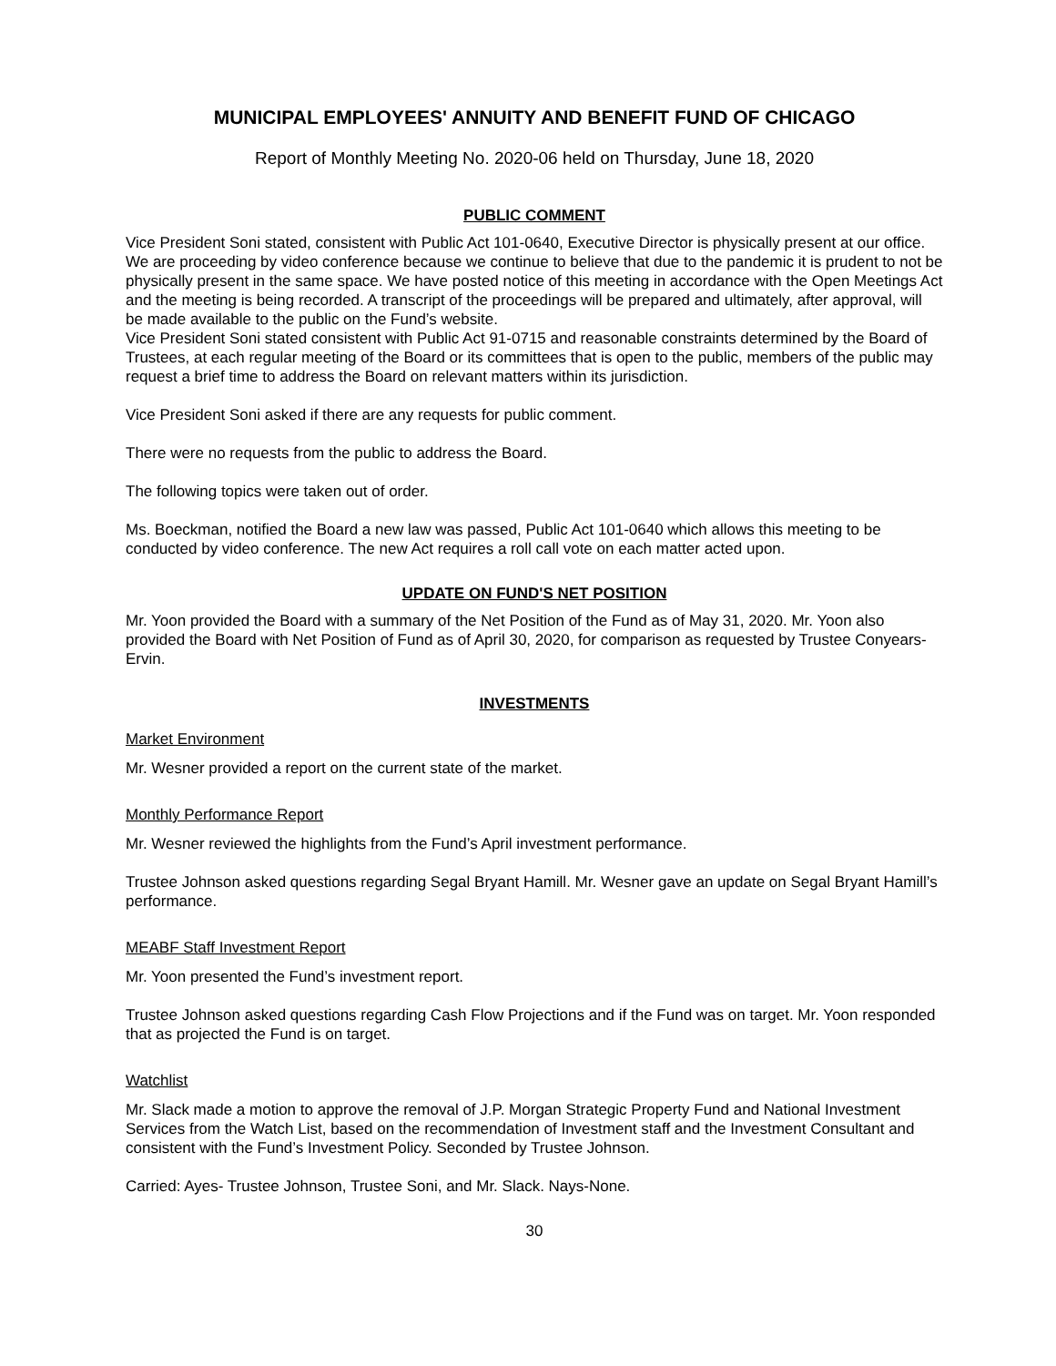MUNICIPAL EMPLOYEES' ANNUITY AND BENEFIT FUND OF CHICAGO
Report of Monthly Meeting No. 2020-06 held on Thursday, June 18, 2020
PUBLIC COMMENT
Vice President Soni stated, consistent with Public Act 101-0640, Executive Director is physically present at our office. We are proceeding by video conference because we continue to believe that due to the pandemic it is prudent to not be physically present in the same space. We have posted notice of this meeting in accordance with the Open Meetings Act and the meeting is being recorded. A transcript of the proceedings will be prepared and ultimately, after approval, will be made available to the public on the Fund’s website.
Vice President Soni stated consistent with Public Act 91-0715 and reasonable constraints determined by the Board of Trustees, at each regular meeting of the Board or its committees that is open to the public, members of the public may request a brief time to address the Board on relevant matters within its jurisdiction.
Vice President Soni asked if there are any requests for public comment.
There were no requests from the public to address the Board.
The following topics were taken out of order.
Ms. Boeckman, notified the Board a new law was passed, Public Act 101-0640 which allows this meeting to be conducted by video conference. The new Act requires a roll call vote on each matter acted upon.
UPDATE ON FUND'S NET POSITION
Mr. Yoon provided the Board with a summary of the Net Position of the Fund as of May 31, 2020. Mr. Yoon also provided the Board with Net Position of Fund as of April 30, 2020, for comparison as requested by Trustee Conyears-Ervin.
INVESTMENTS
Market Environment
Mr. Wesner provided a report on the current state of the market.
Monthly Performance Report
Mr. Wesner reviewed the highlights from the Fund’s April investment performance.
Trustee Johnson asked questions regarding Segal Bryant Hamill. Mr. Wesner gave an update on Segal Bryant Hamill’s performance.
MEABF Staff Investment Report
Mr. Yoon presented the Fund’s investment report.
Trustee Johnson asked questions regarding Cash Flow Projections and if the Fund was on target. Mr. Yoon responded that as projected the Fund is on target.
Watchlist
Mr. Slack made a motion to approve the removal of J.P. Morgan Strategic Property Fund and National Investment Services from the Watch List, based on the recommendation of Investment staff and the Investment Consultant and consistent with the Fund’s Investment Policy. Seconded by Trustee Johnson.
Carried: Ayes- Trustee Johnson, Trustee Soni, and Mr. Slack. Nays-None.
30